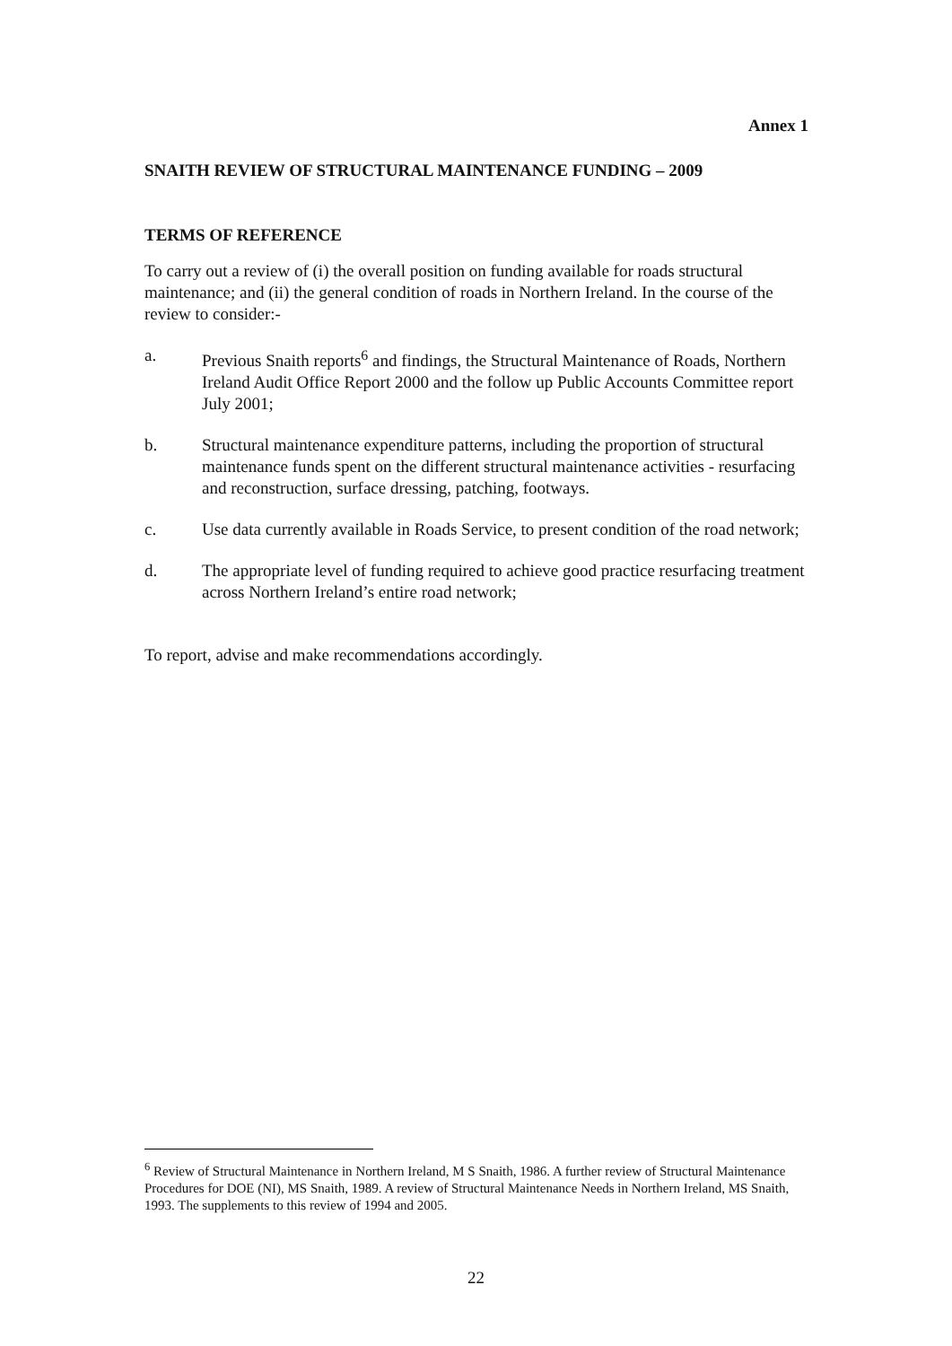Annex 1
SNAITH REVIEW OF STRUCTURAL MAINTENANCE FUNDING – 2009
TERMS OF REFERENCE
To carry out a review of (i) the overall position on funding available for roads structural maintenance; and (ii) the general condition of roads in Northern Ireland. In the course of the review to consider:-
a. Previous Snaith reports<sup>6</sup> and findings, the Structural Maintenance of Roads, Northern Ireland Audit Office Report 2000 and the follow up Public Accounts Committee report July 2001;
b. Structural maintenance expenditure patterns, including the proportion of structural maintenance funds spent on the different structural maintenance activities - resurfacing and reconstruction, surface dressing, patching, footways.
c. Use data currently available in Roads Service, to present condition of the road network;
d. The appropriate level of funding required to achieve good practice resurfacing treatment across Northern Ireland’s entire road network;
To report, advise and make recommendations accordingly.
<sup>6</sup> Review of Structural Maintenance in Northern Ireland, M S Snaith, 1986. A further review of Structural Maintenance Procedures for DOE (NI), MS Snaith, 1989. A review of Structural Maintenance Needs in Northern Ireland, MS Snaith, 1993. The supplements to this review of 1994 and 2005.
22